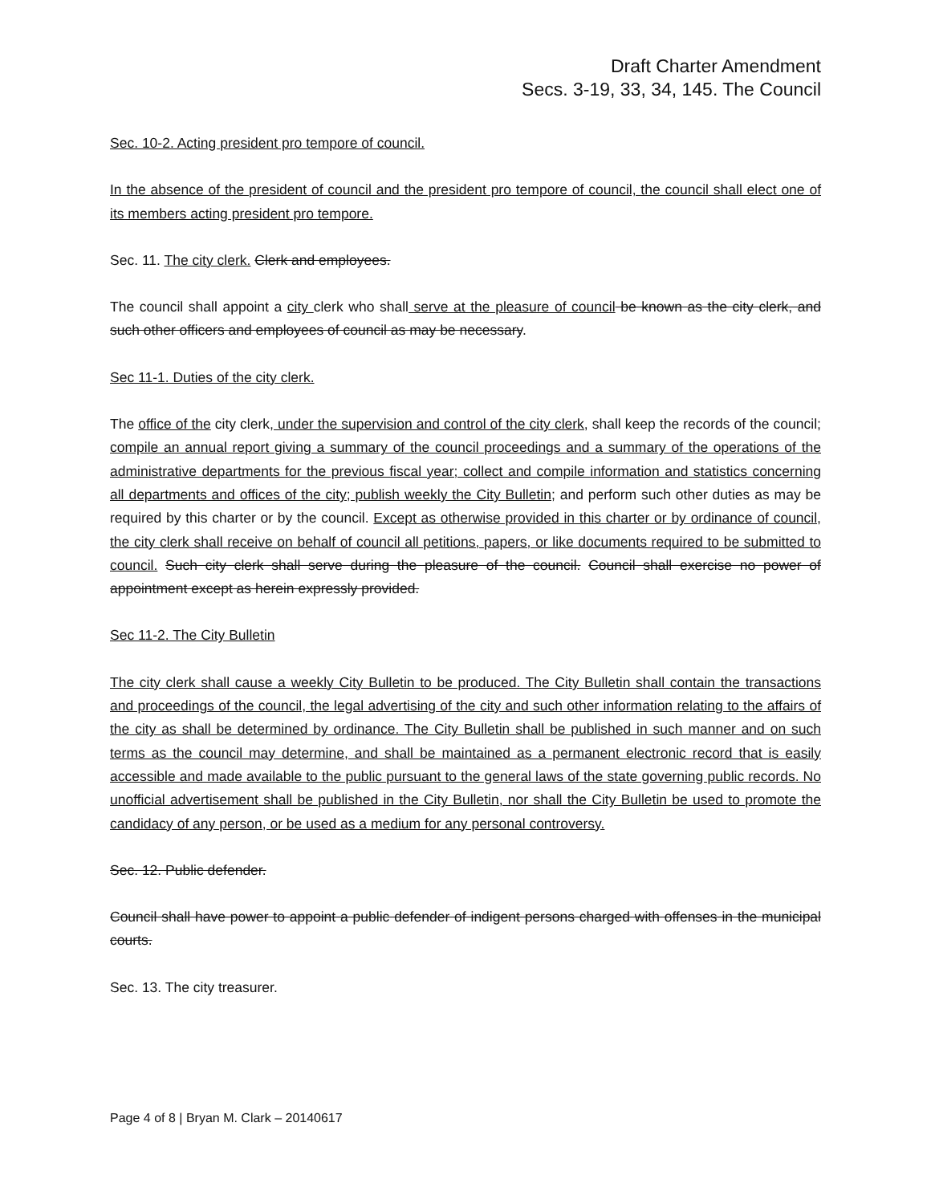Draft Charter Amendment
Secs. 3-19, 33, 34, 145. The Council
Sec. 10-2. Acting president pro tempore of council.
In the absence of the president of council and the president pro tempore of council, the council shall elect one of its members acting president pro tempore.
Sec. 11. The city clerk. Clerk and employees.
The council shall appoint a city clerk who shall serve at the pleasure of council be known as the city clerk, and such other officers and employees of council as may be necessary.
Sec 11-1. Duties of the city clerk.
The office of the city clerk, under the supervision and control of the city clerk, shall keep the records of the council; compile an annual report giving a summary of the council proceedings and a summary of the operations of the administrative departments for the previous fiscal year; collect and compile information and statistics concerning all departments and offices of the city; publish weekly the City Bulletin; and perform such other duties as may be required by this charter or by the council. Except as otherwise provided in this charter or by ordinance of council, the city clerk shall receive on behalf of council all petitions, papers, or like documents required to be submitted to council. Such city clerk shall serve during the pleasure of the council. Council shall exercise no power of appointment except as herein expressly provided.
Sec 11-2. The City Bulletin
The city clerk shall cause a weekly City Bulletin to be produced. The City Bulletin shall contain the transactions and proceedings of the council, the legal advertising of the city and such other information relating to the affairs of the city as shall be determined by ordinance. The City Bulletin shall be published in such manner and on such terms as the council may determine, and shall be maintained as a permanent electronic record that is easily accessible and made available to the public pursuant to the general laws of the state governing public records. No unofficial advertisement shall be published in the City Bulletin, nor shall the City Bulletin be used to promote the candidacy of any person, or be used as a medium for any personal controversy.
Sec. 12. Public defender.
Council shall have power to appoint a public defender of indigent persons charged with offenses in the municipal courts.
Sec. 13. The city treasurer.
Page 4 of 8 | Bryan M. Clark – 20140617